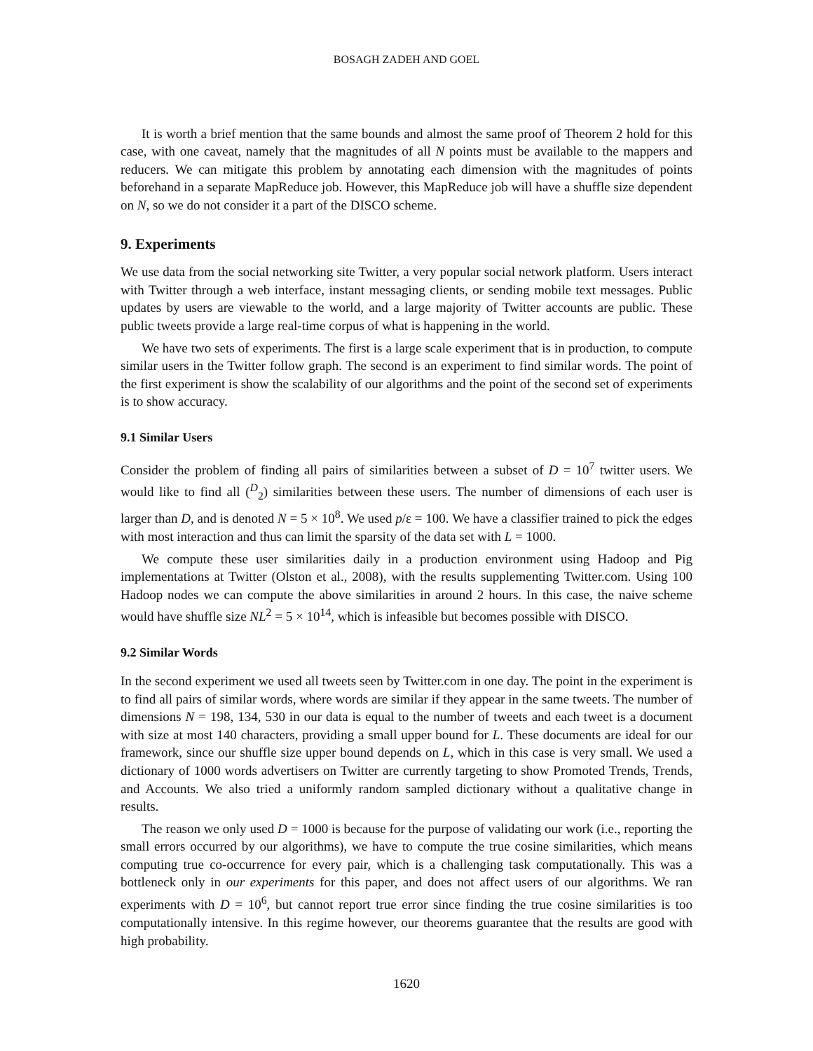BOSAGH ZADEH AND GOEL
It is worth a brief mention that the same bounds and almost the same proof of Theorem 2 hold for this case, with one caveat, namely that the magnitudes of all N points must be available to the mappers and reducers. We can mitigate this problem by annotating each dimension with the magnitudes of points beforehand in a separate MapReduce job. However, this MapReduce job will have a shuffle size dependent on N, so we do not consider it a part of the DISCO scheme.
9. Experiments
We use data from the social networking site Twitter, a very popular social network platform. Users interact with Twitter through a web interface, instant messaging clients, or sending mobile text messages. Public updates by users are viewable to the world, and a large majority of Twitter accounts are public. These public tweets provide a large real-time corpus of what is happening in the world.
We have two sets of experiments. The first is a large scale experiment that is in production, to compute similar users in the Twitter follow graph. The second is an experiment to find similar words. The point of the first experiment is show the scalability of our algorithms and the point of the second set of experiments is to show accuracy.
9.1 Similar Users
Consider the problem of finding all pairs of similarities between a subset of D = 10<sup>7</sup> twitter users. We would like to find all (<sup>D</sup><sub>2</sub>) similarities between these users. The number of dimensions of each user is larger than D, and is denoted N = 5 × 10<sup>8</sup>. We used p/ε = 100. We have a classifier trained to pick the edges with most interaction and thus can limit the sparsity of the data set with L = 1000.
We compute these user similarities daily in a production environment using Hadoop and Pig implementations at Twitter (Olston et al., 2008), with the results supplementing Twitter.com. Using 100 Hadoop nodes we can compute the above similarities in around 2 hours. In this case, the naive scheme would have shuffle size NL<sup>2</sup> = 5 × 10<sup>14</sup>, which is infeasible but becomes possible with DISCO.
9.2 Similar Words
In the second experiment we used all tweets seen by Twitter.com in one day. The point in the experiment is to find all pairs of similar words, where words are similar if they appear in the same tweets. The number of dimensions N = 198, 134, 530 in our data is equal to the number of tweets and each tweet is a document with size at most 140 characters, providing a small upper bound for L. These documents are ideal for our framework, since our shuffle size upper bound depends on L, which in this case is very small. We used a dictionary of 1000 words advertisers on Twitter are currently targeting to show Promoted Trends, Trends, and Accounts. We also tried a uniformly random sampled dictionary without a qualitative change in results.
The reason we only used D = 1000 is because for the purpose of validating our work (i.e., reporting the small errors occurred by our algorithms), we have to compute the true cosine similarities, which means computing true co-occurrence for every pair, which is a challenging task computationally. This was a bottleneck only in our experiments for this paper, and does not affect users of our algorithms. We ran experiments with D = 10<sup>6</sup>, but cannot report true error since finding the true cosine similarities is too computationally intensive. In this regime however, our theorems guarantee that the results are good with high probability.
1620